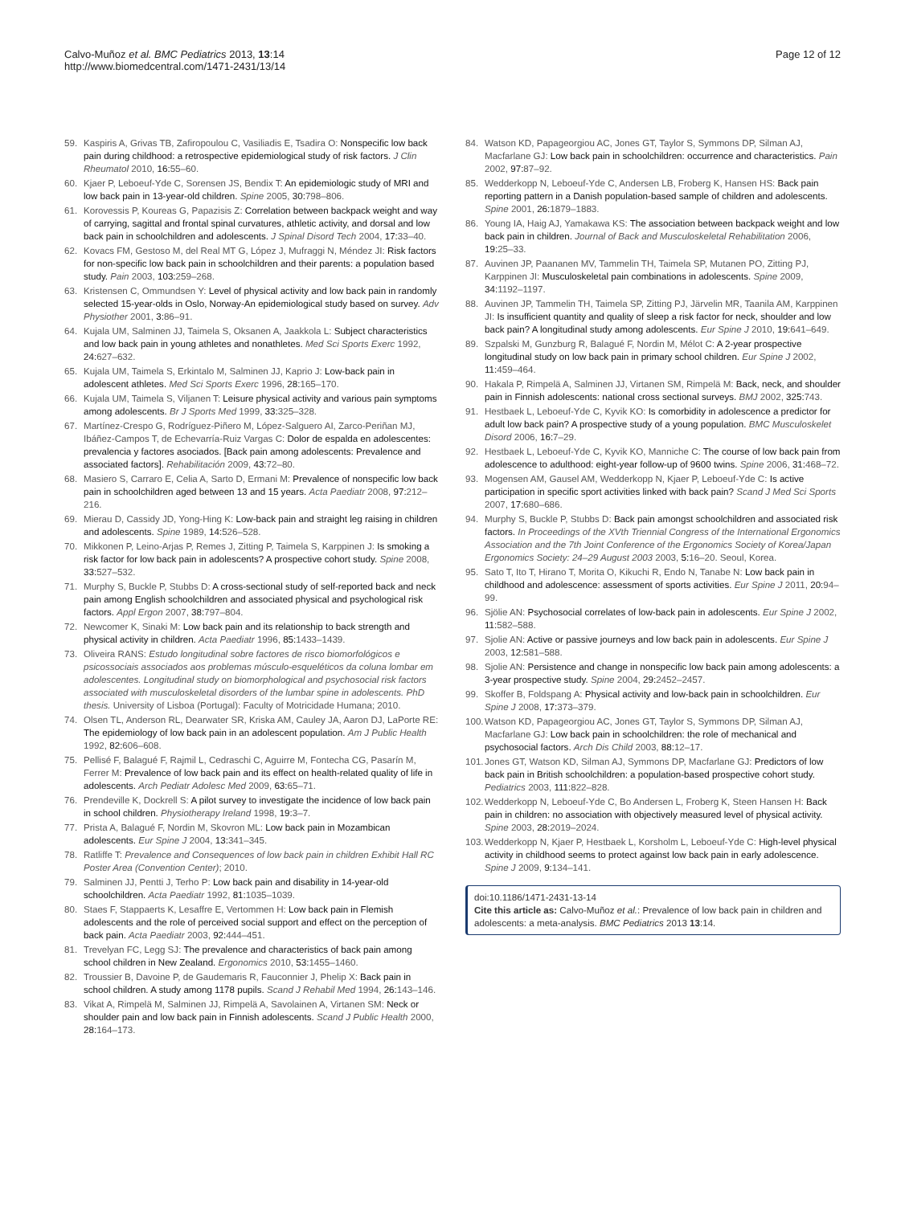Calvo-Muñoz et al. BMC Pediatrics 2013, 13:14
http://www.biomedcentral.com/1471-2431/13/14
Page 12 of 12
59. Kaspiris A, Grivas TB, Zafiropoulou C, Vasiliadis E, Tsadira O: Nonspecific low back pain during childhood: a retrospective epidemiological study of risk factors. J Clin Rheumatol 2010, 16: 55–60.
60. Kjaer P, Leboeuf-Yde C, Sorensen JS, Bendix T: An epidemiologic study of MRI and low back pain in 13-year-old children. Spine 2005, 30: 798–806.
61. Korovessis P, Koureas G, Papazisis Z: Correlation between backpack weight and way of carrying, sagittal and frontal spinal curvatures, athletic activity, and dorsal and low back pain in schoolchildren and adolescents. J Spinal Disord Tech 2004, 17: 33–40.
62. Kovacs FM, Gestoso M, del Real MT G, López J, Mufraggi N, Méndez JI: Risk factors for non-specific low back pain in schoolchildren and their parents: a population based study. Pain 2003, 103: 259–268.
63. Kristensen C, Ommundsen Y: Level of physical activity and low back pain in randomly selected 15-year-olds in Oslo, Norway-An epidemiological study based on survey. Adv Physiother 2001, 3: 86–91.
64. Kujala UM, Salminen JJ, Taimela S, Oksanen A, Jaakkola L: Subject characteristics and low back pain in young athletes and nonathletes. Med Sci Sports Exerc 1992, 24: 627–632.
65. Kujala UM, Taimela S, Erkintalo M, Salminen JJ, Kaprio J: Low-back pain in adolescent athletes. Med Sci Sports Exerc 1996, 28: 165–170.
66. Kujala UM, Taimela S, Viljanen T: Leisure physical activity and various pain symptoms among adolescents. Br J Sports Med 1999, 33: 325–328.
67. Martínez-Crespo G, Rodríguez-Piñero M, López-Salguero AI, Zarco-Periñan MJ, Ibáñez-Campos T, de Echevarría-Ruiz Vargas C: Dolor de espalda en adolescentes: prevalencia y factores asociados. [Back pain among adolescents: Prevalence and associated factors]. Rehabilitación 2009, 43: 72–80.
68. Masiero S, Carraro E, Celia A, Sarto D, Ermani M: Prevalence of nonspecific low back pain in schoolchildren aged between 13 and 15 years. Acta Paediatr 2008, 97: 212–216.
69. Mierau D, Cassidy JD, Yong-Hing K: Low-back pain and straight leg raising in children and adolescents. Spine 1989, 14: 526–528.
70. Mikkonen P, Leino-Arjas P, Remes J, Zitting P, Taimela S, Karppinen J: Is smoking a risk factor for low back pain in adolescents? A prospective cohort study. Spine 2008, 33: 527–532.
71. Murphy S, Buckle P, Stubbs D: A cross-sectional study of self-reported back and neck pain among English schoolchildren and associated physical and psychological risk factors. Appl Ergon 2007, 38: 797–804.
72. Newcomer K, Sinaki M: Low back pain and its relationship to back strength and physical activity in children. Acta Paediatr 1996, 85: 1433–1439.
73. Oliveira RANS: Estudo longitudinal sobre factores de risco biomorfológicos e psicossociais associados aos problemas músculo-esqueléticos da coluna lombar em adolescentes. Longitudinal study on biomorphological and psychosocial risk factors associated with musculoskeletal disorders of the lumbar spine in adolescents. PhD thesis. University of Lisboa (Portugal): Faculty of Motricidade Humana; 2010.
74. Olsen TL, Anderson RL, Dearwater SR, Kriska AM, Cauley JA, Aaron DJ, LaPorte RE: The epidemiology of low back pain in an adolescent population. Am J Public Health 1992, 82: 606–608.
75. Pellisé F, Balagué F, Rajmil L, Cedraschi C, Aguirre M, Fontecha CG, Pasarín M, Ferrer M: Prevalence of low back pain and its effect on health-related quality of life in adolescents. Arch Pediatr Adolesc Med 2009, 63: 65–71.
76. Prendeville K, Dockrell S: A pilot survey to investigate the incidence of low back pain in school children. Physiotherapy Ireland 1998, 19: 3–7.
77. Prista A, Balagué F, Nordin M, Skovron ML: Low back pain in Mozambican adolescents. Eur Spine J 2004, 13: 341–345.
78. Ratliffe T: Prevalence and Consequences of low back pain in children Exhibit Hall RC Poster Area (Convention Center); 2010.
79. Salminen JJ, Pentti J, Terho P: Low back pain and disability in 14-year-old schoolchildren. Acta Paediatr 1992, 81: 1035–1039.
80. Staes F, Stappaerts K, Lesaffre E, Vertommen H: Low back pain in Flemish adolescents and the role of perceived social support and effect on the perception of back pain. Acta Paediatr 2003, 92: 444–451.
81. Trevelyan FC, Legg SJ: The prevalence and characteristics of back pain among school children in New Zealand. Ergonomics 2010, 53: 1455–1460.
82. Troussier B, Davoine P, de Gaudemaris R, Fauconnier J, Phelip X: Back pain in school children. A study among 1178 pupils. Scand J Rehabil Med 1994, 26: 143–146.
83. Vikat A, Rimpelä M, Salminen JJ, Rimpelä A, Savolainen A, Virtanen SM: Neck or shoulder pain and low back pain in Finnish adolescents. Scand J Public Health 2000, 28: 164–173.
84. Watson KD, Papageorgiou AC, Jones GT, Taylor S, Symmons DP, Silman AJ, Macfarlane GJ: Low back pain in schoolchildren: occurrence and characteristics. Pain 2002, 97: 87–92.
85. Wedderkopp N, Leboeuf-Yde C, Andersen LB, Froberg K, Hansen HS: Back pain reporting pattern in a Danish population-based sample of children and adolescents. Spine 2001, 26: 1879–1883.
86. Young IA, Haig AJ, Yamakawa KS: The association between backpack weight and low back pain in children. Journal of Back and Musculoskeletal Rehabilitation 2006, 19: 25–33.
87. Auvinen JP, Paananen MV, Tammelin TH, Taimela SP, Mutanen PO, Zitting PJ, Karppinen JI: Musculoskeletal pain combinations in adolescents. Spine 2009, 34: 1192–1197.
88. Auvinen JP, Tammelin TH, Taimela SP, Zitting PJ, Järvelin MR, Taanila AM, Karppinen JI: Is insufficient quantity and quality of sleep a risk factor for neck, shoulder and low back pain? A longitudinal study among adolescents. Eur Spine J 2010, 19: 641–649.
89. Szpalski M, Gunzburg R, Balagué F, Nordin M, Mélot C: A 2-year prospective longitudinal study on low back pain in primary school children. Eur Spine J 2002, 11: 459–464.
90. Hakala P, Rimpelä A, Salminen JJ, Virtanen SM, Rimpelä M: Back, neck, and shoulder pain in Finnish adolescents: national cross sectional surveys. BMJ 2002, 325: 743.
91. Hestbaek L, Leboeuf-Yde C, Kyvik KO: Is comorbidity in adolescence a predictor for adult low back pain? A prospective study of a young population. BMC Musculoskelet Disord 2006, 16: 7–29.
92. Hestbaek L, Leboeuf-Yde C, Kyvik KO, Manniche C: The course of low back pain from adolescence to adulthood: eight-year follow-up of 9600 twins. Spine 2006, 31: 468–72.
93. Mogensen AM, Gausel AM, Wedderkopp N, Kjaer P, Leboeuf-Yde C: Is active participation in specific sport activities linked with back pain? Scand J Med Sci Sports 2007, 17: 680–686.
94. Murphy S, Buckle P, Stubbs D: Back pain amongst schoolchildren and associated risk factors. In Proceedings of the XVth Triennial Congress of the International Ergonomics Association and the 7th Joint Conference of the Ergonomics Society of Korea/Japan Ergonomics Society: 24–29 August 2003 2003, 5: 16–20. Seoul, Korea.
95. Sato T, Ito T, Hirano T, Morita O, Kikuchi R, Endo N, Tanabe N: Low back pain in childhood and adolescence: assessment of sports activities. Eur Spine J 2011, 20: 94–99.
96. Sjölie AN: Psychosocial correlates of low-back pain in adolescents. Eur Spine J 2002, 11: 582–588.
97. Sjolie AN: Active or passive journeys and low back pain in adolescents. Eur Spine J 2003, 12: 581–588.
98. Sjolie AN: Persistence and change in nonspecific low back pain among adolescents: a 3-year prospective study. Spine 2004, 29: 2452–2457.
99. Skoffer B, Foldspang A: Physical activity and low-back pain in schoolchildren. Eur Spine J 2008, 17: 373–379.
100. Watson KD, Papageorgiou AC, Jones GT, Taylor S, Symmons DP, Silman AJ, Macfarlane GJ: Low back pain in schoolchildren: the role of mechanical and psychosocial factors. Arch Dis Child 2003, 88: 12–17.
101. Jones GT, Watson KD, Silman AJ, Symmons DP, Macfarlane GJ: Predictors of low back pain in British schoolchildren: a population-based prospective cohort study. Pediatrics 2003, 111: 822–828.
102. Wedderkopp N, Leboeuf-Yde C, Bo Andersen L, Froberg K, Steen Hansen H: Back pain in children: no association with objectively measured level of physical activity. Spine 2003, 28: 2019–2024.
103. Wedderkopp N, Kjaer P, Hestbaek L, Korsholm L, Leboeuf-Yde C: High-level physical activity in childhood seems to protect against low back pain in early adolescence. Spine J 2009, 9: 134–141.
doi:10.1186/1471-2431-13-14
Cite this article as: Calvo-Muñoz et al.: Prevalence of low back pain in children and adolescents: a meta-analysis. BMC Pediatrics 2013 13:14.